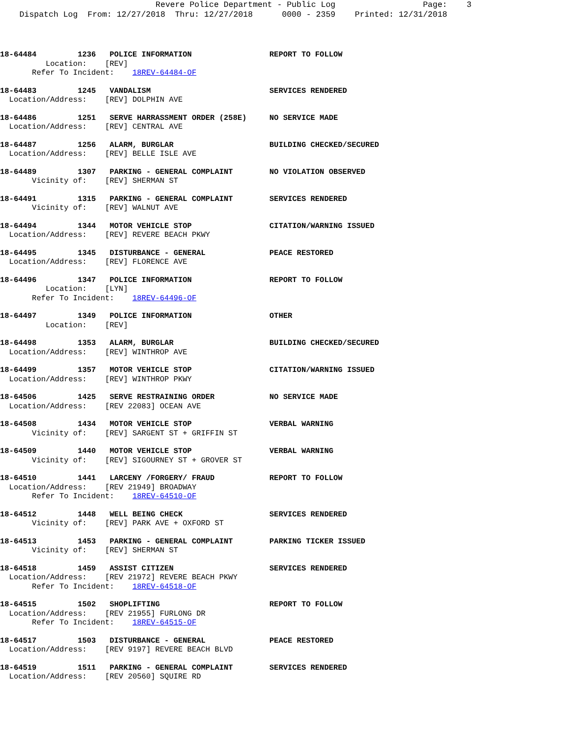Revere Police Department - Public Log                  Page:    3
    Dispatch Log  From: 12/27/2018  Thru: 12/27/2018      0000 - 2359    Printed: 12/31/2018
18-64484         1236   POLICE INFORMATION                 REPORT TO FOLLOW
          Location:    [REV]
       Refer To Incident:    18REV-64484-OF
18-64483         1245   VANDALISM                          SERVICES RENDERED
  Location/Address:    [REV] DOLPHIN AVE
18-64486         1251   SERVE HARRASSMENT ORDER (258E)     NO SERVICE MADE
  Location/Address:    [REV] CENTRAL AVE
18-64487         1256   ALARM, BURGLAR                     BUILDING CHECKED/SECURED
  Location/Address:    [REV] BELLE ISLE AVE
18-64489         1307   PARKING - GENERAL COMPLAINT        NO VIOLATION OBSERVED
       Vicinity of:    [REV] SHERMAN ST
18-64491         1315   PARKING - GENERAL COMPLAINT        SERVICES RENDERED
       Vicinity of:    [REV] WALNUT AVE
18-64494         1344   MOTOR VEHICLE STOP                 CITATION/WARNING ISSUED
  Location/Address:    [REV] REVERE BEACH PKWY
18-64495         1345   DISTURBANCE - GENERAL              PEACE RESTORED
  Location/Address:    [REV] FLORENCE AVE
18-64496         1347   POLICE INFORMATION                 REPORT TO FOLLOW
          Location:    [LYN]
       Refer To Incident:    18REV-64496-OF
18-64497         1349   POLICE INFORMATION                 OTHER
          Location:    [REV]
18-64498         1353   ALARM, BURGLAR                     BUILDING CHECKED/SECURED
  Location/Address:    [REV] WINTHROP AVE
18-64499         1357   MOTOR VEHICLE STOP                 CITATION/WARNING ISSUED
  Location/Address:    [REV] WINTHROP PKWY
18-64506         1425   SERVE RESTRAINING ORDER            NO SERVICE MADE
  Location/Address:    [REV 22083] OCEAN AVE
18-64508         1434   MOTOR VEHICLE STOP                 VERBAL WARNING
       Vicinity of:    [REV] SARGENT ST + GRIFFIN ST
18-64509         1440   MOTOR VEHICLE STOP                 VERBAL WARNING
       Vicinity of:    [REV] SIGOURNEY ST + GROVER ST
18-64510         1441   LARCENY /FORGERY/ FRAUD            REPORT TO FOLLOW
  Location/Address:    [REV 21949] BROADWAY
       Refer To Incident:    18REV-64510-OF
18-64512         1448   WELL BEING CHECK                   SERVICES RENDERED
       Vicinity of:    [REV] PARK AVE + OXFORD ST
18-64513         1453   PARKING - GENERAL COMPLAINT        PARKING TICKER ISSUED
       Vicinity of:    [REV] SHERMAN ST
18-64518         1459   ASSIST CITIZEN                     SERVICES RENDERED
  Location/Address:    [REV 21972] REVERE BEACH PKWY
       Refer To Incident:    18REV-64518-OF
18-64515         1502   SHOPLIFTING                        REPORT TO FOLLOW
  Location/Address:    [REV 21955] FURLONG DR
       Refer To Incident:    18REV-64515-OF
18-64517         1503   DISTURBANCE - GENERAL              PEACE RESTORED
  Location/Address:    [REV 9197] REVERE BEACH BLVD
18-64519         1511   PARKING - GENERAL COMPLAINT        SERVICES RENDERED
  Location/Address:    [REV 20560] SQUIRE RD